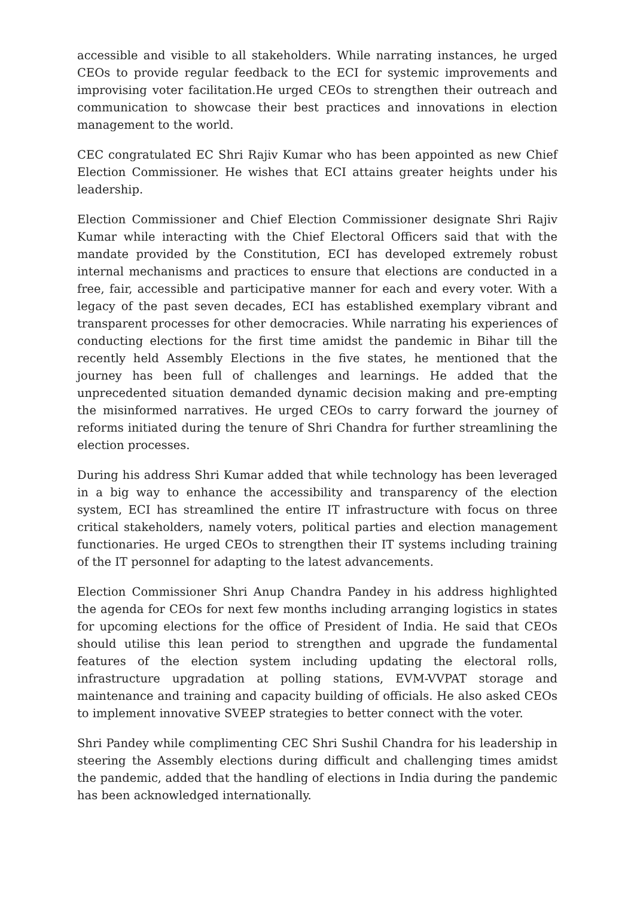accessible and visible to all stakeholders. While narrating instances, he urged CEOs to provide regular feedback to the ECI for systemic improvements and improvising voter facilitation.He urged CEOs to strengthen their outreach and communication to showcase their best practices and innovations in election management to the world.
CEC congratulated EC Shri Rajiv Kumar who has been appointed as new Chief Election Commissioner. He wishes that ECI attains greater heights under his leadership.
Election Commissioner and Chief Election Commissioner designate Shri Rajiv Kumar while interacting with the Chief Electoral Officers said that with the mandate provided by the Constitution, ECI has developed extremely robust internal mechanisms and practices to ensure that elections are conducted in a free, fair, accessible and participative manner for each and every voter. With a legacy of the past seven decades, ECI has established exemplary vibrant and transparent processes for other democracies. While narrating his experiences of conducting elections for the first time amidst the pandemic in Bihar till the recently held Assembly Elections in the five states, he mentioned that the journey has been full of challenges and learnings. He added that the unprecedented situation demanded dynamic decision making and pre-empting the misinformed narratives. He urged CEOs to carry forward the journey of reforms initiated during the tenure of Shri Chandra for further streamlining the election processes.
During his address Shri Kumar added that while technology has been leveraged in a big way to enhance the accessibility and transparency of the election system, ECI has streamlined the entire IT infrastructure with focus on three critical stakeholders, namely voters, political parties and election management functionaries. He urged CEOs to strengthen their IT systems including training of the IT personnel for adapting to the latest advancements.
Election Commissioner Shri Anup Chandra Pandey in his address highlighted the agenda for CEOs for next few months including arranging logistics in states for upcoming elections for the office of President of India. He said that CEOs should utilise this lean period to strengthen and upgrade the fundamental features of the election system including updating the electoral rolls, infrastructure upgradation at polling stations, EVM-VVPAT storage and maintenance and training and capacity building of officials. He also asked CEOs to implement innovative SVEEP strategies to better connect with the voter.
Shri Pandey while complimenting CEC Shri Sushil Chandra for his leadership in steering the Assembly elections during difficult and challenging times amidst the pandemic, added that the handling of elections in India during the pandemic has been acknowledged internationally.